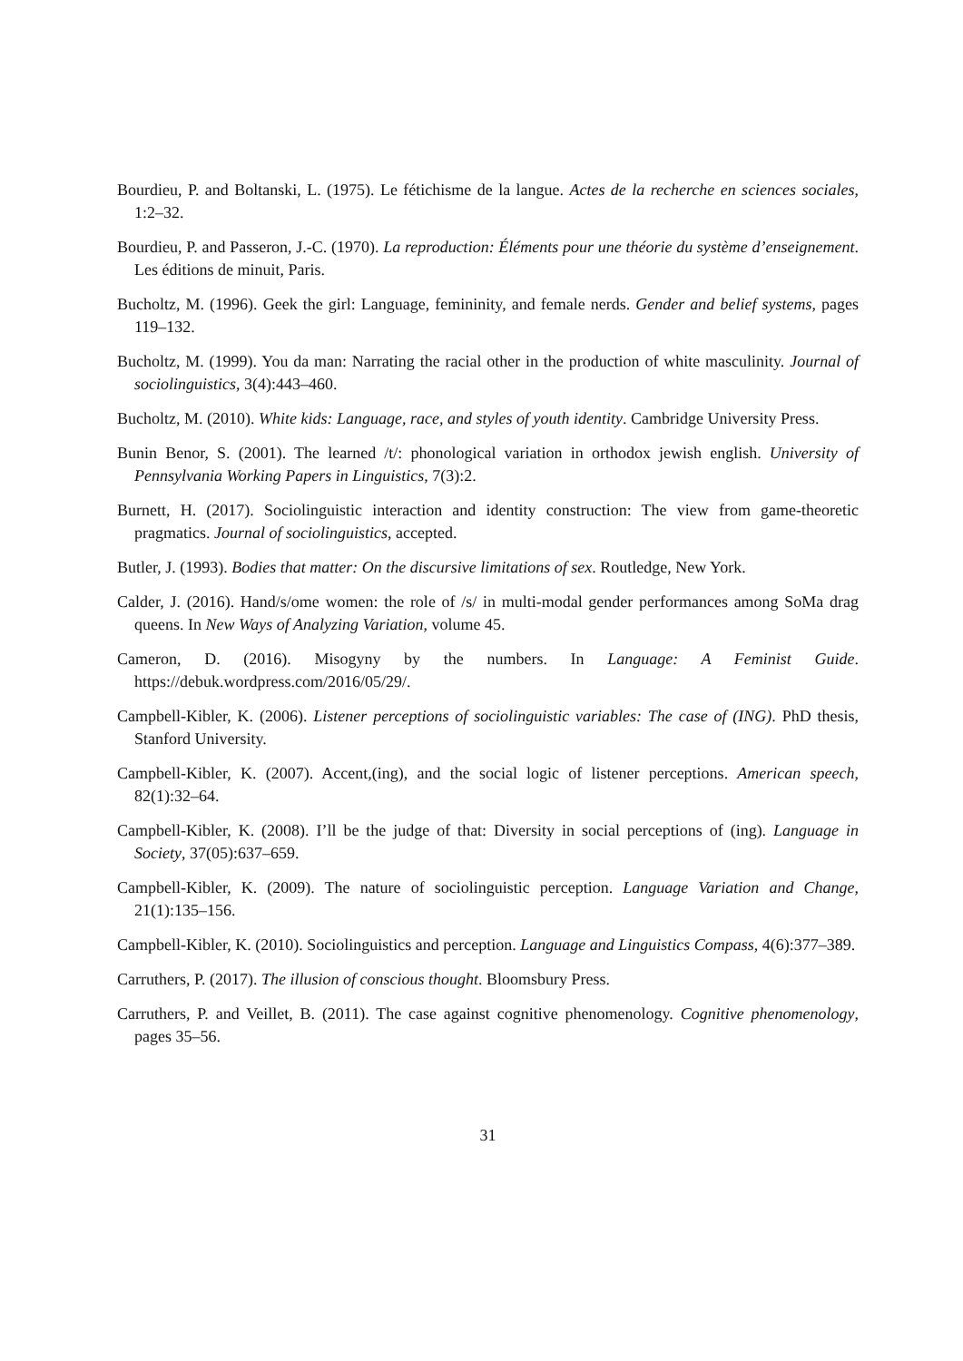Bourdieu, P. and Boltanski, L. (1975). Le fétichisme de la langue. Actes de la recherche en sciences sociales, 1:2–32.
Bourdieu, P. and Passeron, J.-C. (1970). La reproduction: Éléments pour une théorie du système d’enseignement. Les éditions de minuit, Paris.
Bucholtz, M. (1996). Geek the girl: Language, femininity, and female nerds. Gender and belief systems, pages 119–132.
Bucholtz, M. (1999). You da man: Narrating the racial other in the production of white masculinity. Journal of sociolinguistics, 3(4):443–460.
Bucholtz, M. (2010). White kids: Language, race, and styles of youth identity. Cambridge University Press.
Bunin Benor, S. (2001). The learned /t/: phonological variation in orthodox jewish english. University of Pennsylvania Working Papers in Linguistics, 7(3):2.
Burnett, H. (2017). Sociolinguistic interaction and identity construction: The view from game-theoretic pragmatics. Journal of sociolinguistics, accepted.
Butler, J. (1993). Bodies that matter: On the discursive limitations of sex. Routledge, New York.
Calder, J. (2016). Hand/s/ome women: the role of /s/ in multi-modal gender performances among SoMa drag queens. In New Ways of Analyzing Variation, volume 45.
Cameron, D. (2016). Misogyny by the numbers. In Language: A Feminist Guide. https://debuk.wordpress.com/2016/05/29/.
Campbell-Kibler, K. (2006). Listener perceptions of sociolinguistic variables: The case of (ING). PhD thesis, Stanford University.
Campbell-Kibler, K. (2007). Accent,(ing), and the social logic of listener perceptions. American speech, 82(1):32–64.
Campbell-Kibler, K. (2008). I’ll be the judge of that: Diversity in social perceptions of (ing). Language in Society, 37(05):637–659.
Campbell-Kibler, K. (2009). The nature of sociolinguistic perception. Language Variation and Change, 21(1):135–156.
Campbell-Kibler, K. (2010). Sociolinguistics and perception. Language and Linguistics Compass, 4(6):377–389.
Carruthers, P. (2017). The illusion of conscious thought. Bloomsbury Press.
Carruthers, P. and Veillet, B. (2011). The case against cognitive phenomenology. Cognitive phenomenology, pages 35–56.
31